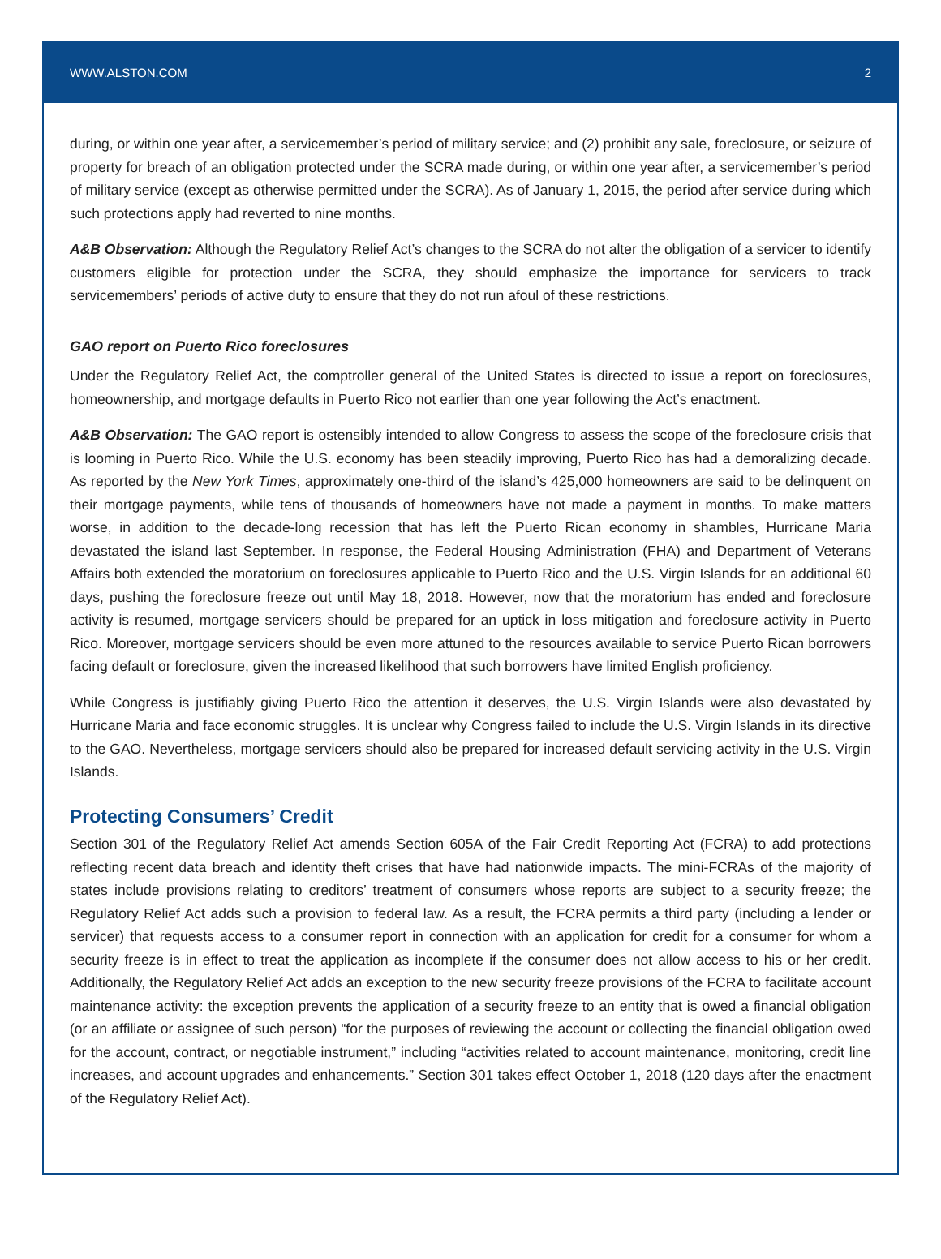WWW.ALSTON.COM 2
during, or within one year after, a servicemember’s period of military service; and (2) prohibit any sale, foreclosure, or seizure of property for breach of an obligation protected under the SCRA made during, or within one year after, a servicemember’s period of military service (except as otherwise permitted under the SCRA). As of January 1, 2015, the period after service during which such protections apply had reverted to nine months.
A&B Observation: Although the Regulatory Relief Act’s changes to the SCRA do not alter the obligation of a servicer to identify customers eligible for protection under the SCRA, they should emphasize the importance for servicers to track servicemembers’ periods of active duty to ensure that they do not run afoul of these restrictions.
GAO report on Puerto Rico foreclosures
Under the Regulatory Relief Act, the comptroller general of the United States is directed to issue a report on foreclosures, homeownership, and mortgage defaults in Puerto Rico not earlier than one year following the Act’s enactment.
A&B Observation: The GAO report is ostensibly intended to allow Congress to assess the scope of the foreclosure crisis that is looming in Puerto Rico. While the U.S. economy has been steadily improving, Puerto Rico has had a demoralizing decade. As reported by the New York Times, approximately one-third of the island’s 425,000 homeowners are said to be delinquent on their mortgage payments, while tens of thousands of homeowners have not made a payment in months. To make matters worse, in addition to the decade-long recession that has left the Puerto Rican economy in shambles, Hurricane Maria devastated the island last September. In response, the Federal Housing Administration (FHA) and Department of Veterans Affairs both extended the moratorium on foreclosures applicable to Puerto Rico and the U.S. Virgin Islands for an additional 60 days, pushing the foreclosure freeze out until May 18, 2018. However, now that the moratorium has ended and foreclosure activity is resumed, mortgage servicers should be prepared for an uptick in loss mitigation and foreclosure activity in Puerto Rico. Moreover, mortgage servicers should be even more attuned to the resources available to service Puerto Rican borrowers facing default or foreclosure, given the increased likelihood that such borrowers have limited English proficiency.
While Congress is justifiably giving Puerto Rico the attention it deserves, the U.S. Virgin Islands were also devastated by Hurricane Maria and face economic struggles. It is unclear why Congress failed to include the U.S. Virgin Islands in its directive to the GAO. Nevertheless, mortgage servicers should also be prepared for increased default servicing activity in the U.S. Virgin Islands.
Protecting Consumers’ Credit
Section 301 of the Regulatory Relief Act amends Section 605A of the Fair Credit Reporting Act (FCRA) to add protections reflecting recent data breach and identity theft crises that have had nationwide impacts. The mini-FCRAs of the majority of states include provisions relating to creditors’ treatment of consumers whose reports are subject to a security freeze; the Regulatory Relief Act adds such a provision to federal law. As a result, the FCRA permits a third party (including a lender or servicer) that requests access to a consumer report in connection with an application for credit for a consumer for whom a security freeze is in effect to treat the application as incomplete if the consumer does not allow access to his or her credit. Additionally, the Regulatory Relief Act adds an exception to the new security freeze provisions of the FCRA to facilitate account maintenance activity: the exception prevents the application of a security freeze to an entity that is owed a financial obligation (or an affiliate or assignee of such person) “for the purposes of reviewing the account or collecting the financial obligation owed for the account, contract, or negotiable instrument,” including “activities related to account maintenance, monitoring, credit line increases, and account upgrades and enhancements.” Section 301 takes effect October 1, 2018 (120 days after the enactment of the Regulatory Relief Act).